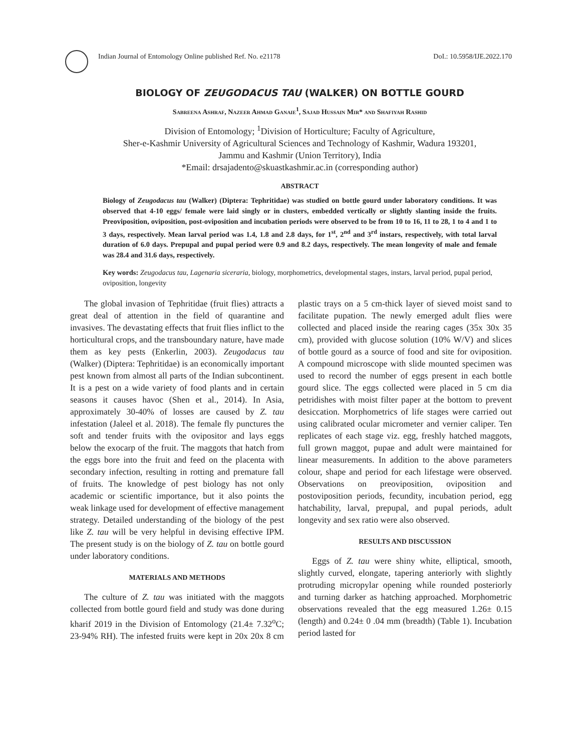Indian Journal of Entomology Online published Ref. No. e21178
DoI.: 10.5958/IJE.2022.170
BIOLOGY OF ZEUGODACUS TAU (WALKER) ON BOTTLE GOURD
Sabreena Ashraf, Nazeer Ahmad Ganaie<sup>1</sup>, Sajad Hussain Mir* and Shafiyah Rashid
Division of Entomology; <sup>1</sup>Division of Horticulture; Faculty of Agriculture,
Sher-e-Kashmir University of Agricultural Sciences and Technology of Kashmir, Wadura 193201,
Jammu and Kashmir (Union Territory), India
*Email: drsajadento@skuastkashmir.ac.in (corresponding author)
ABSTRACT
Biology of Zeugodacus tau (Walker) (Diptera: Tephritidae) was studied on bottle gourd under laboratory conditions. It was observed that 4-10 eggs/ female were laid singly or in clusters, embedded vertically or slightly slanting inside the fruits. Preoviposition, oviposition, post-oviposition and incubation periods were observed to be from 10 to 16, 11 to 28, 1 to 4 and 1 to 3 days, respectively. Mean larval period was 1.4, 1.8 and 2.8 days, for 1<sup>st</sup>, 2<sup>nd</sup> and 3<sup>rd</sup> instars, respectively, with total larval duration of 6.0 days. Prepupal and pupal period were 0.9 and 8.2 days, respectively. The mean longevity of male and female was 28.4 and 31.6 days, respectively.
Key words: Zeugodacus tau, Lagenaria siceraria, biology, morphometrics, developmental stages, instars, larval period, pupal period, oviposition, longevity
The global invasion of Tephritidae (fruit flies) attracts a great deal of attention in the field of quarantine and invasives. The devastating effects that fruit flies inflict to the horticultural crops, and the transboundary nature, have made them as key pests (Enkerlin, 2003). Zeugodacus tau (Walker) (Diptera: Tephritidae) is an economically important pest known from almost all parts of the Indian subcontinent. It is a pest on a wide variety of food plants and in certain seasons it causes havoc (Shen et al., 2014). In Asia, approximately 30-40% of losses are caused by Z. tau infestation (Jaleel et al. 2018). The female fly punctures the soft and tender fruits with the ovipositor and lays eggs below the exocarp of the fruit. The maggots that hatch from the eggs bore into the fruit and feed on the placenta with secondary infection, resulting in rotting and premature fall of fruits. The knowledge of pest biology has not only academic or scientific importance, but it also points the weak linkage used for development of effective management strategy. Detailed understanding of the biology of the pest like Z. tau will be very helpful in devising effective IPM. The present study is on the biology of Z. tau on bottle gourd under laboratory conditions.
MATERIALS AND METHODS
The culture of Z. tau was initiated with the maggots collected from bottle gourd field and study was done during kharif 2019 in the Division of Entomology (21.4± 7.32<sup>o</sup>C; 23-94% RH). The infested fruits were kept in 20x 20x 8 cm plastic trays on a 5 cm-thick layer of sieved moist sand to facilitate pupation. The newly emerged adult flies were collected and placed inside the rearing cages (35x 30x 35 cm), provided with glucose solution (10% W/V) and slices of bottle gourd as a source of food and site for oviposition. A compound microscope with slide mounted specimen was used to record the number of eggs present in each bottle gourd slice. The eggs collected were placed in 5 cm dia petridishes with moist filter paper at the bottom to prevent desiccation. Morphometrics of life stages were carried out using calibrated ocular micrometer and vernier caliper. Ten replicates of each stage viz. egg, freshly hatched maggots, full grown maggot, pupae and adult were maintained for linear measurements. In addition to the above parameters colour, shape and period for each lifestage were observed. Observations on preoviposition, oviposition and postoviposition periods, fecundity, incubation period, egg hatchability, larval, prepupal, and pupal periods, adult longevity and sex ratio were also observed.
RESULTS AND DISCUSSION
Eggs of Z. tau were shiny white, elliptical, smooth, slightly curved, elongate, tapering anteriorly with slightly protruding micropylar opening while rounded posteriorly and turning darker as hatching approached. Morphometric observations revealed that the egg measured 1.26± 0.15 (length) and 0.24± 0 .04 mm (breadth) (Table 1). Incubation period lasted for